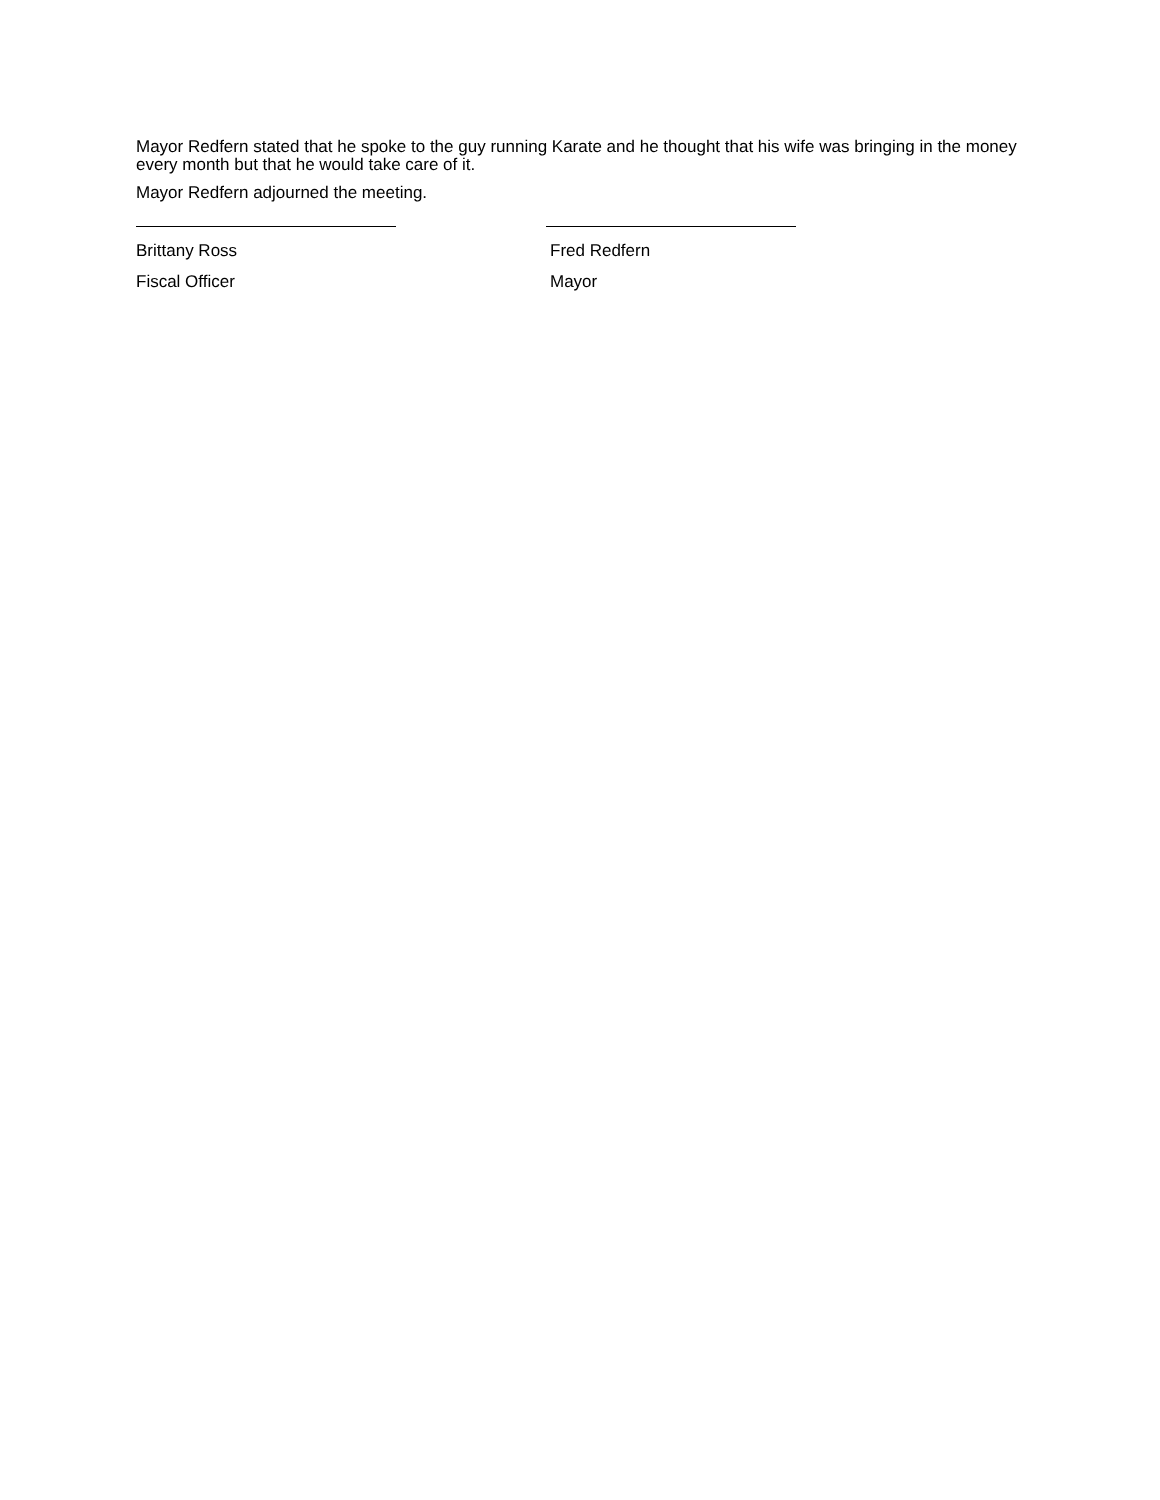Mayor Redfern stated that he spoke to the guy running Karate and he thought that his wife was bringing in the money every month but that he would take care of it.
Mayor Redfern adjourned the meeting.
Brittany Ross
Fiscal Officer
Fred Redfern
Mayor